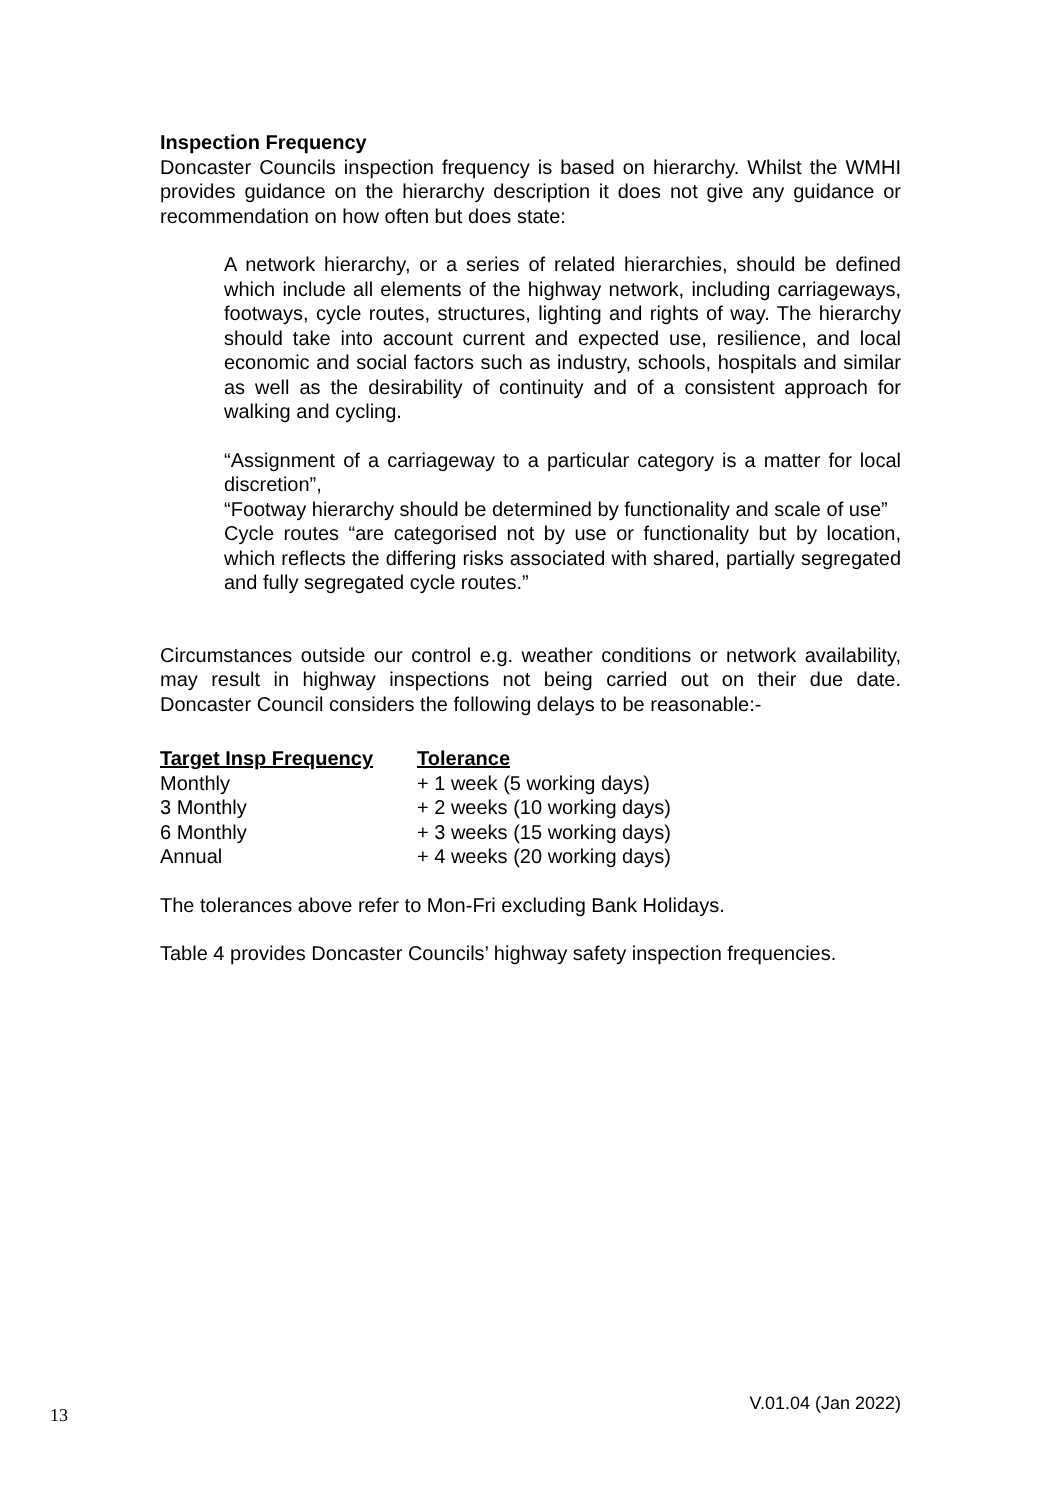Inspection Frequency
Doncaster Councils inspection frequency is based on hierarchy. Whilst the WMHI provides guidance on the hierarchy description it does not give any guidance or recommendation on how often but does state:
A network hierarchy, or a series of related hierarchies, should be defined which include all elements of the highway network, including carriageways, footways, cycle routes, structures, lighting and rights of way. The hierarchy should take into account current and expected use, resilience, and local economic and social factors such as industry, schools, hospitals and similar as well as the desirability of continuity and of a consistent approach for walking and cycling.
“Assignment of a carriageway to a particular category is a matter for local discretion”,
“Footway hierarchy should be determined by functionality and scale of use”
Cycle routes “are categorised not by use or functionality but by location, which reflects the differing risks associated with shared, partially segregated and fully segregated cycle routes.”
Circumstances outside our control e.g. weather conditions or network availability, may result in highway inspections not being carried out on their due date. Doncaster Council considers the following delays to be reasonable:-
| Target Insp Frequency | Tolerance |
| --- | --- |
| Monthly | + 1 week (5 working days) |
| 3 Monthly | + 2 weeks (10 working days) |
| 6 Monthly | + 3 weeks (15 working days) |
| Annual | + 4 weeks (20 working days) |
The tolerances above refer to Mon-Fri excluding Bank Holidays.
Table 4 provides Doncaster Councils’ highway safety inspection frequencies.
13 V.01.04 (Jan 2022)